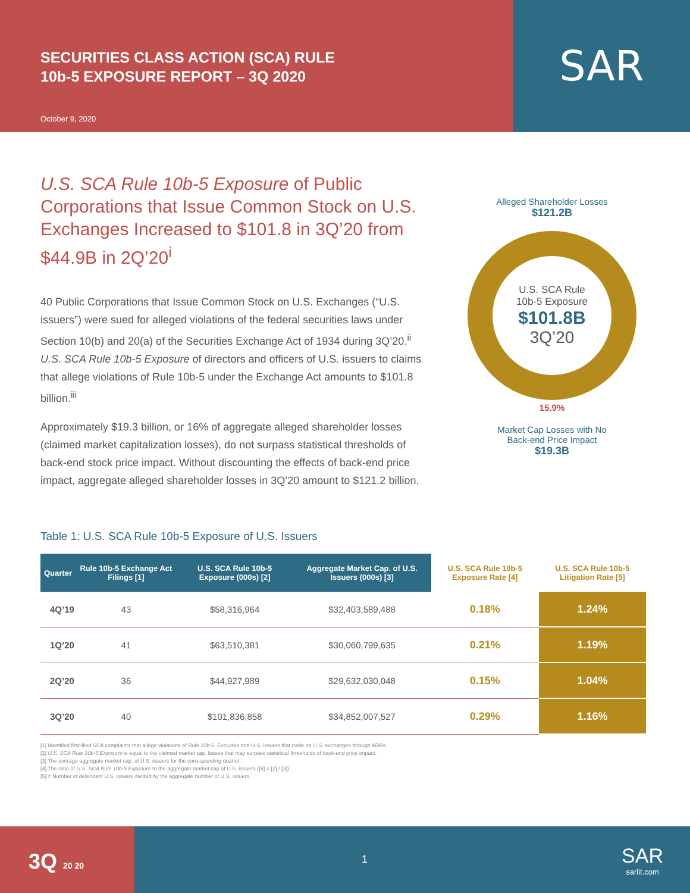SECURITIES CLASS ACTION (SCA) RULE
10b-5 EXPOSURE REPORT – 3Q 2020
October 9, 2020
SAR
U.S. SCA Rule 10b-5 Exposure of Public Corporations that Issue Common Stock on U.S. Exchanges Increased to $101.8 in 3Q’20 from $44.9B in 2Q’20<sup>i</sup>
40 Public Corporations that Issue Common Stock on U.S. Exchanges (“U.S. issuers”) were sued for alleged violations of the federal securities laws under Section 10(b) and 20(a) of the Securities Exchange Act of 1934 during 3Q’20.<sup>ii</sup> U.S. SCA Rule 10b-5 Exposure of directors and officers of U.S. issuers to claims that allege violations of Rule 10b-5 under the Exchange Act amounts to $101.8 billion.<sup>iii</sup>
Approximately $19.3 billion, or 16% of aggregate alleged shareholder losses (claimed market capitalization losses), do not surpass statistical thresholds of back-end stock price impact. Without discounting the effects of back-end price impact, aggregate alleged shareholder losses in 3Q’20 amount to $121.2 billion.
Alleged Shareholder Losses
$121.2B
U.S. SCA Rule
10b-5 Exposure
$101.8B
3Q’20
15.9%
Market Cap Losses with No
Back-end Price Impact
$19.3B
Table 1: U.S. SCA Rule 10b-5 Exposure of U.S. Issuers
| Quarter | Rule 10b-5 Exchange Act Filings [1] | U.S. SCA Rule 10b-5 Exposure (000s) [2] | Aggregate Market Cap. of U.S. Issuers (000s) [3] | U.S. SCA Rule 10b-5 Exposure Rate [4] | U.S. SCA Rule 10b-5 Litigation Rate [5] |
| --- | --- | --- | --- | --- | --- |
| 4Q’19 | 43 | $58,316,964 | $32,403,589,488 | 0.18% | 1.24% |
| 1Q’20 | 41 | $63,510,381 | $30,060,799,635 | 0.21% | 1.19% |
| 2Q’20 | 36 | $44,927,989 | $29,632,030,048 | 0.15% | 1.04% |
| 3Q’20 | 40 | $101,836,858 | $34,852,007,527 | 0.29% | 1.16% |
[1] Identified first-filed SCA complaints that allege violations of Rule 10b-5. Excludes non-U.S. issuers that trade on U.S. exchanges through ADRs.
[2] U.S. SCA Rule 10b-5 Exposure is equal to the claimed market cap. losses that may surpass statistical thresholds of back-end price impact.
[3] The average aggregate market cap. of U.S. issuers for the corresponding quarter.
[4] The ratio of U.S. SCA Rule 10b-5 Exposure to the aggregate market cap of U.S. issuers ([4] = [2] / [3]).
[5] = Number of defendant U.S. issuers divided by the aggregate number of U.S. issuers.
3Q 20 20
1
SAR
sarlit.com